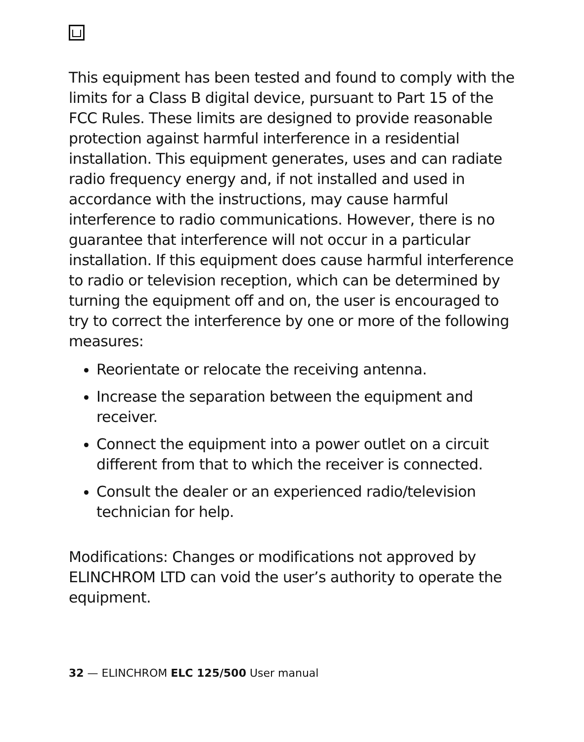This equipment has been tested and found to comply with the limits for a Class B digital device, pursuant to Part 15 of the FCC Rules. These limits are designed to provide reasonable protection against harmful interference in a residential installation. This equipment generates, uses and can radiate radio frequency energy and, if not installed and used in accordance with the instructions, may cause harmful interference to radio communications. However, there is no guarantee that interference will not occur in a particular installation. If this equipment does cause harmful interference to radio or television reception, which can be determined by turning the equipment off and on, the user is encouraged to try to correct the interference by one or more of the following measures:
Reorientate or relocate the receiving antenna.
Increase the separation between the equipment and receiver.
Connect the equipment into a power outlet on a circuit different from that to which the receiver is connected.
Consult the dealer or an experienced radio/television technician for help.
Modifications: Changes or modifications not approved by ELINCHROM LTD can void the user’s authority to operate the equipment.
32 — ELINCHROM ELC 125/500 User manual